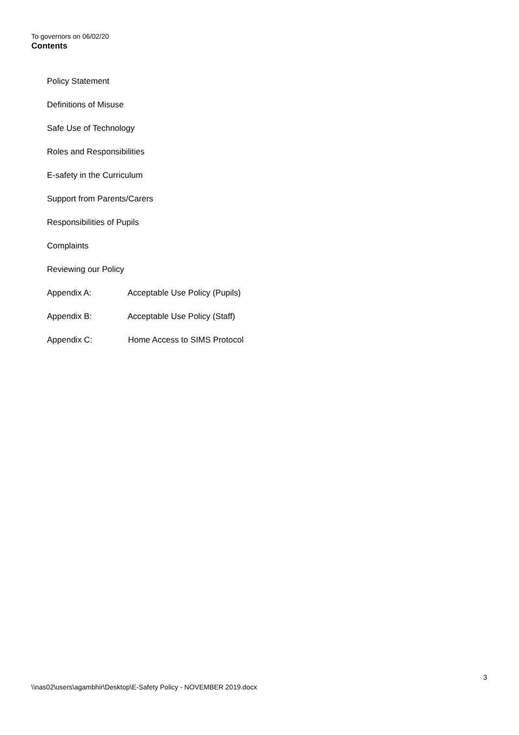To governors on 06/02/20
Contents
Policy Statement
Definitions of Misuse
Safe Use of Technology
Roles and Responsibilities
E-safety in the Curriculum
Support from Parents/Carers
Responsibilities of Pupils
Complaints
Reviewing our Policy
Appendix A: Acceptable Use Policy (Pupils)
Appendix B: Acceptable Use Policy (Staff)
Appendix C: Home Access to SIMS Protocol
3
\\nas02\users\agambhir\Desktop\E-Safety Policy - NOVEMBER 2019.docx